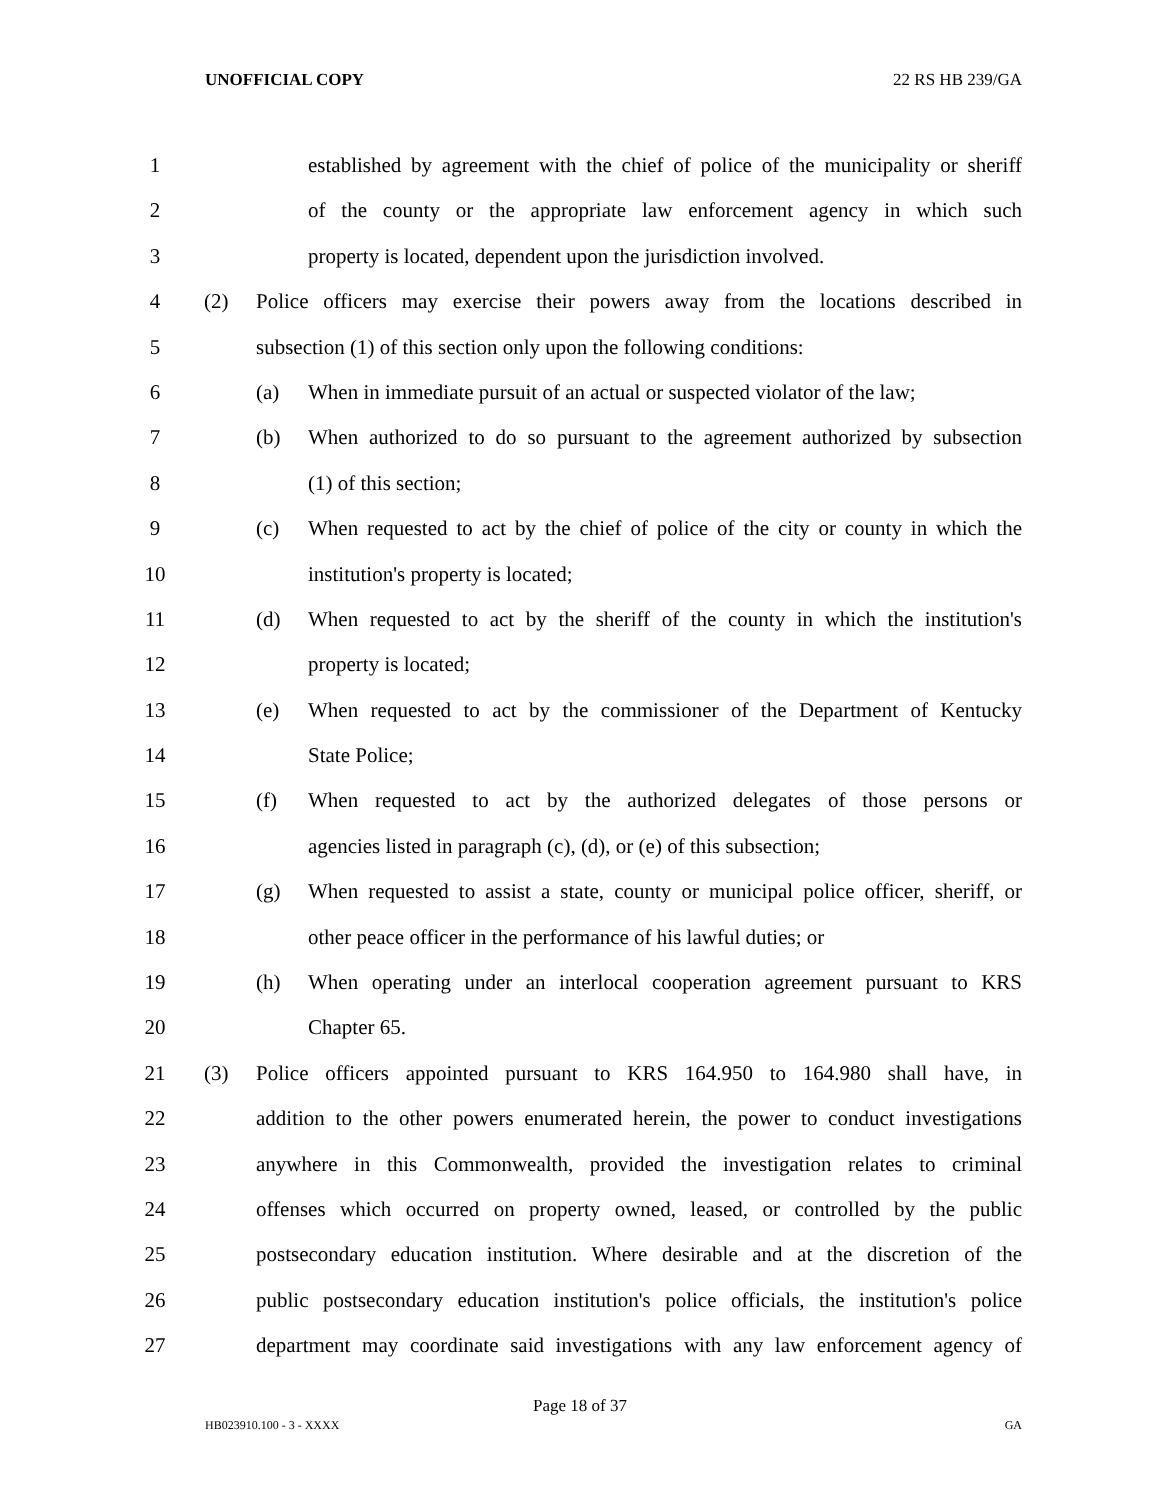UNOFFICIAL COPY 22 RS HB 239/GA
1 established by agreement with the chief of police of the municipality or sheriff
2 of the county or the appropriate law enforcement agency in which such
3 property is located, dependent upon the jurisdiction involved.
4 (2) Police officers may exercise their powers away from the locations described in
5 subsection (1) of this section only upon the following conditions:
6 (a) When in immediate pursuit of an actual or suspected violator of the law;
7 (b) When authorized to do so pursuant to the agreement authorized by subsection
8 (1) of this section;
9 (c) When requested to act by the chief of police of the city or county in which the
10 institution's property is located;
11 (d) When requested to act by the sheriff of the county in which the institution's
12 property is located;
13 (e) When requested to act by the commissioner of the Department of Kentucky
14 State Police;
15 (f) When requested to act by the authorized delegates of those persons or
16 agencies listed in paragraph (c), (d), or (e) of this subsection;
17 (g) When requested to assist a state, county or municipal police officer, sheriff, or
18 other peace officer in the performance of his lawful duties; or
19 (h) When operating under an interlocal cooperation agreement pursuant to KRS
20 Chapter 65.
21 (3) Police officers appointed pursuant to KRS 164.950 to 164.980 shall have, in
22 addition to the other powers enumerated herein, the power to conduct investigations
23 anywhere in this Commonwealth, provided the investigation relates to criminal
24 offenses which occurred on property owned, leased, or controlled by the public
25 postsecondary education institution. Where desirable and at the discretion of the
26 public postsecondary education institution's police officials, the institution's police
27 department may coordinate said investigations with any law enforcement agency of
Page 18 of 37
HB023910.100 - 3 - XXXX GA